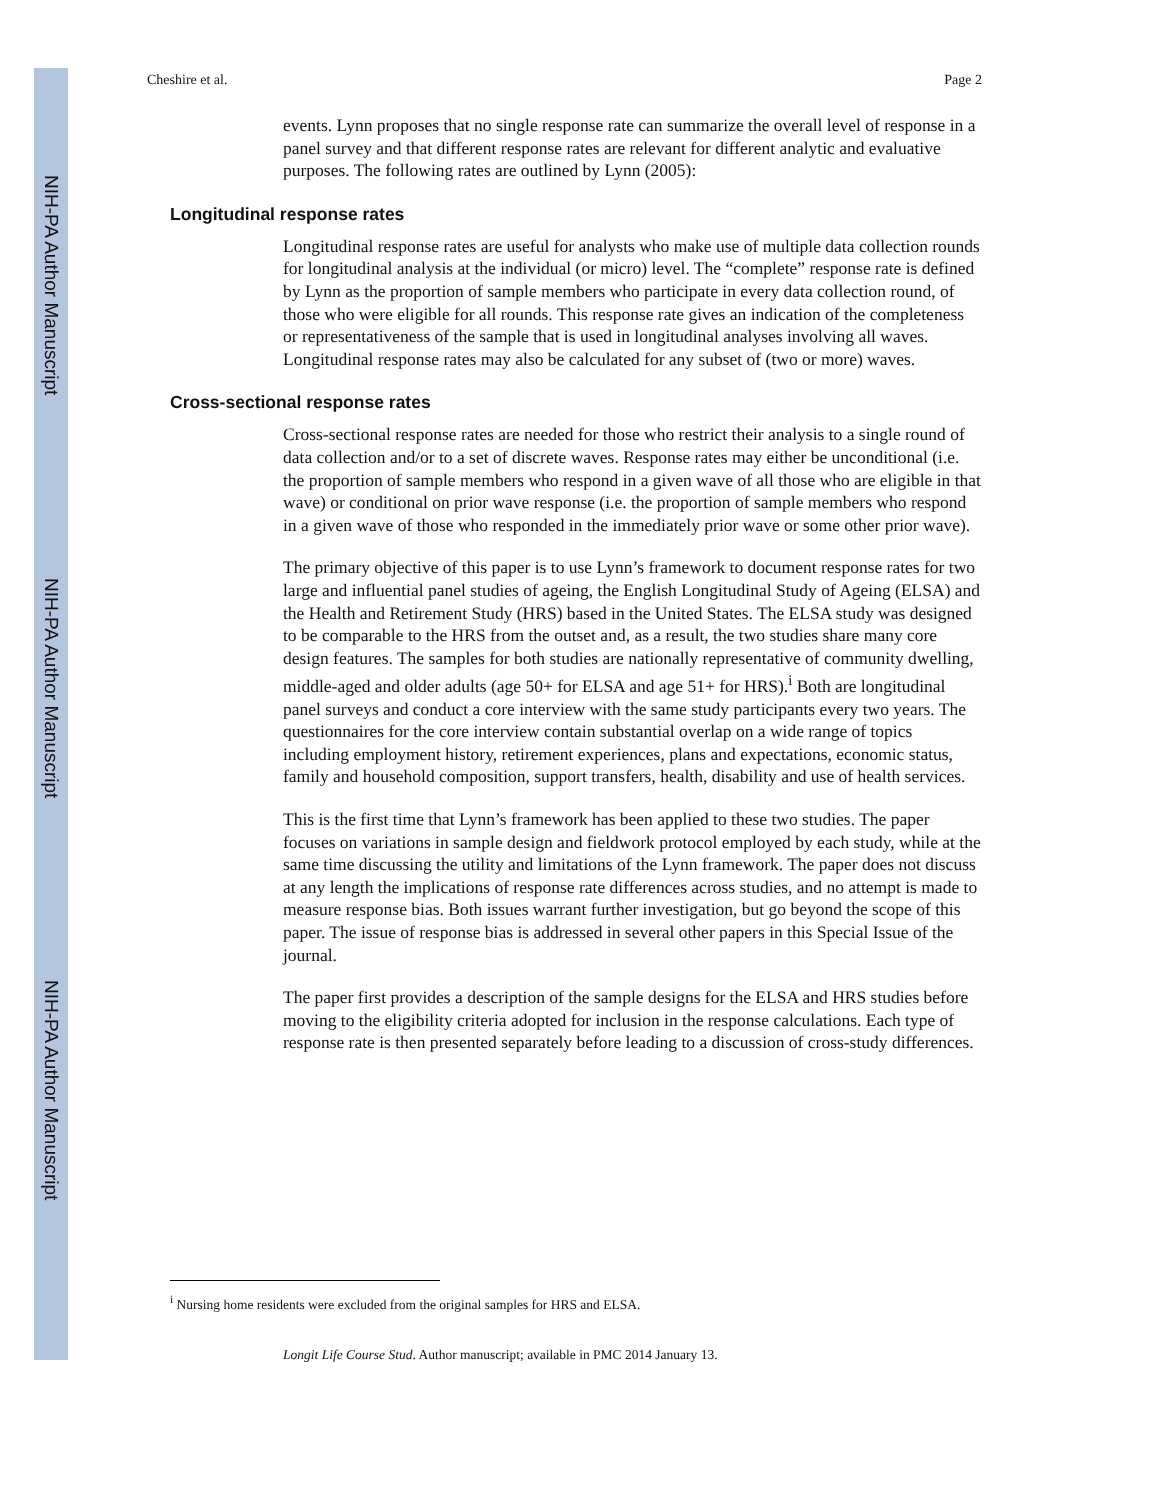NIH-PA Author Manuscript
NIH-PA Author Manuscript
NIH-PA Author Manuscript
Cheshire et al. Page 2
events. Lynn proposes that no single response rate can summarize the overall level of response in a panel survey and that different response rates are relevant for different analytic and evaluative purposes. The following rates are outlined by Lynn (2005):
Longitudinal response rates
Longitudinal response rates are useful for analysts who make use of multiple data collection rounds for longitudinal analysis at the individual (or micro) level. The “complete” response rate is defined by Lynn as the proportion of sample members who participate in every data collection round, of those who were eligible for all rounds. This response rate gives an indication of the completeness or representativeness of the sample that is used in longitudinal analyses involving all waves. Longitudinal response rates may also be calculated for any subset of (two or more) waves.
Cross-sectional response rates
Cross-sectional response rates are needed for those who restrict their analysis to a single round of data collection and/or to a set of discrete waves. Response rates may either be unconditional (i.e. the proportion of sample members who respond in a given wave of all those who are eligible in that wave) or conditional on prior wave response (i.e. the proportion of sample members who respond in a given wave of those who responded in the immediately prior wave or some other prior wave).
The primary objective of this paper is to use Lynn’s framework to document response rates for two large and influential panel studies of ageing, the English Longitudinal Study of Ageing (ELSA) and the Health and Retirement Study (HRS) based in the United States. The ELSA study was designed to be comparable to the HRS from the outset and, as a result, the two studies share many core design features. The samples for both studies are nationally representative of community dwelling, middle-aged and older adults (age 50+ for ELSA and age 51+ for HRS).<sup>i</sup> Both are longitudinal panel surveys and conduct a core interview with the same study participants every two years. The questionnaires for the core interview contain substantial overlap on a wide range of topics including employment history, retirement experiences, plans and expectations, economic status, family and household composition, support transfers, health, disability and use of health services.
This is the first time that Lynn’s framework has been applied to these two studies. The paper focuses on variations in sample design and fieldwork protocol employed by each study, while at the same time discussing the utility and limitations of the Lynn framework. The paper does not discuss at any length the implications of response rate differences across studies, and no attempt is made to measure response bias. Both issues warrant further investigation, but go beyond the scope of this paper. The issue of response bias is addressed in several other papers in this Special Issue of the journal.
The paper first provides a description of the sample designs for the ELSA and HRS studies before moving to the eligibility criteria adopted for inclusion in the response calculations. Each type of response rate is then presented separately before leading to a discussion of cross-study differences.
<sup>i</sup> Nursing home residents were excluded from the original samples for HRS and ELSA.
Longit Life Course Stud. Author manuscript; available in PMC 2014 January 13.